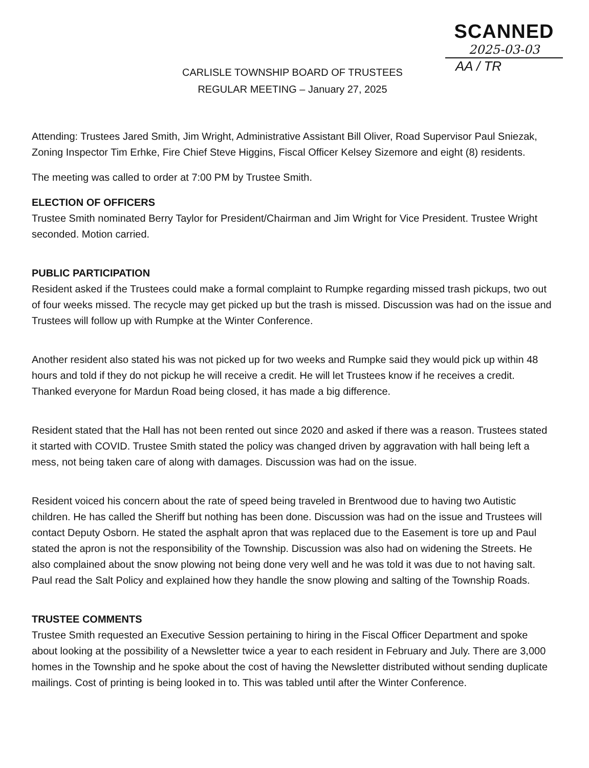SCANNED
2025-03-03
AA / TR
CARLISLE TOWNSHIP BOARD OF TRUSTEES
REGULAR MEETING – January 27, 2025
Attending: Trustees Jared Smith, Jim Wright, Administrative Assistant Bill Oliver, Road Supervisor Paul Sniezak, Zoning Inspector Tim Erhke, Fire Chief Steve Higgins, Fiscal Officer Kelsey Sizemore and eight (8) residents.
The meeting was called to order at 7:00 PM by Trustee Smith.
ELECTION OF OFFICERS
Trustee Smith nominated Berry Taylor for President/Chairman and Jim Wright for Vice President. Trustee Wright seconded. Motion carried.
PUBLIC PARTICIPATION
Resident asked if the Trustees could make a formal complaint to Rumpke regarding missed trash pickups, two out of four weeks missed. The recycle may get picked up but the trash is missed. Discussion was had on the issue and Trustees will follow up with Rumpke at the Winter Conference.
Another resident also stated his was not picked up for two weeks and Rumpke said they would pick up within 48 hours and told if they do not pickup he will receive a credit. He will let Trustees know if he receives a credit. Thanked everyone for Mardun Road being closed, it has made a big difference.
Resident stated that the Hall has not been rented out since 2020 and asked if there was a reason. Trustees stated it started with COVID. Trustee Smith stated the policy was changed driven by aggravation with hall being left a mess, not being taken care of along with damages. Discussion was had on the issue.
Resident voiced his concern about the rate of speed being traveled in Brentwood due to having two Autistic children. He has called the Sheriff but nothing has been done. Discussion was had on the issue and Trustees will contact Deputy Osborn. He stated the asphalt apron that was replaced due to the Easement is tore up and Paul stated the apron is not the responsibility of the Township. Discussion was also had on widening the Streets. He also complained about the snow plowing not being done very well and he was told it was due to not having salt. Paul read the Salt Policy and explained how they handle the snow plowing and salting of the Township Roads.
TRUSTEE COMMENTS
Trustee Smith requested an Executive Session pertaining to hiring in the Fiscal Officer Department and spoke about looking at the possibility of a Newsletter twice a year to each resident in February and July. There are 3,000 homes in the Township and he spoke about the cost of having the Newsletter distributed without sending duplicate mailings. Cost of printing is being looked in to. This was tabled until after the Winter Conference.